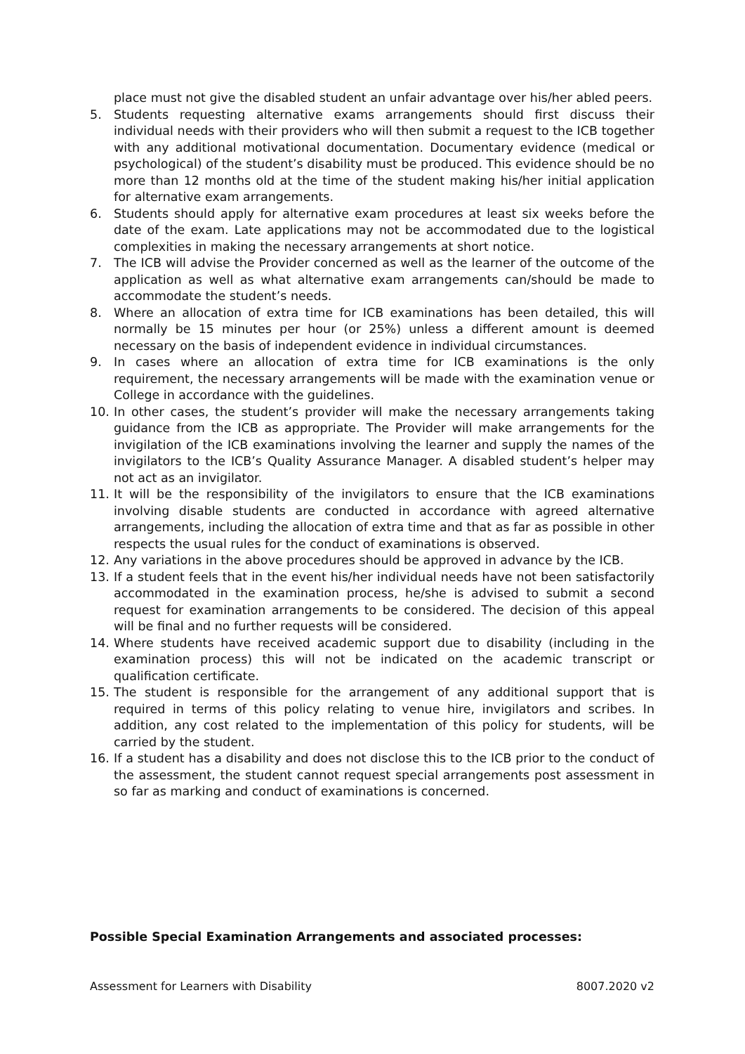place must not give the disabled student an unfair advantage over his/her abled peers.
5. Students requesting alternative exams arrangements should first discuss their individual needs with their providers who will then submit a request to the ICB together with any additional motivational documentation. Documentary evidence (medical or psychological) of the student’s disability must be produced. This evidence should be no more than 12 months old at the time of the student making his/her initial application for alternative exam arrangements.
6. Students should apply for alternative exam procedures at least six weeks before the date of the exam. Late applications may not be accommodated due to the logistical complexities in making the necessary arrangements at short notice.
7. The ICB will advise the Provider concerned as well as the learner of the outcome of the application as well as what alternative exam arrangements can/should be made to accommodate the student’s needs.
8. Where an allocation of extra time for ICB examinations has been detailed, this will normally be 15 minutes per hour (or 25%) unless a different amount is deemed necessary on the basis of independent evidence in individual circumstances.
9. In cases where an allocation of extra time for ICB examinations is the only requirement, the necessary arrangements will be made with the examination venue or College in accordance with the guidelines.
10. In other cases, the student’s provider will make the necessary arrangements taking guidance from the ICB as appropriate. The Provider will make arrangements for the invigilation of the ICB examinations involving the learner and supply the names of the invigilators to the ICB’s Quality Assurance Manager. A disabled student’s helper may not act as an invigilator.
11. It will be the responsibility of the invigilators to ensure that the ICB examinations involving disable students are conducted in accordance with agreed alternative arrangements, including the allocation of extra time and that as far as possible in other respects the usual rules for the conduct of examinations is observed.
12. Any variations in the above procedures should be approved in advance by the ICB.
13. If a student feels that in the event his/her individual needs have not been satisfactorily accommodated in the examination process, he/she is advised to submit a second request for examination arrangements to be considered. The decision of this appeal will be final and no further requests will be considered.
14. Where students have received academic support due to disability (including in the examination process) this will not be indicated on the academic transcript or qualification certificate.
15. The student is responsible for the arrangement of any additional support that is required in terms of this policy relating to venue hire, invigilators and scribes. In addition, any cost related to the implementation of this policy for students, will be carried by the student.
16. If a student has a disability and does not disclose this to the ICB prior to the conduct of the assessment, the student cannot request special arrangements post assessment in so far as marking and conduct of examinations is concerned.
Possible Special Examination Arrangements and associated processes:
Assessment for Learners with Disability 8007.2020 v2